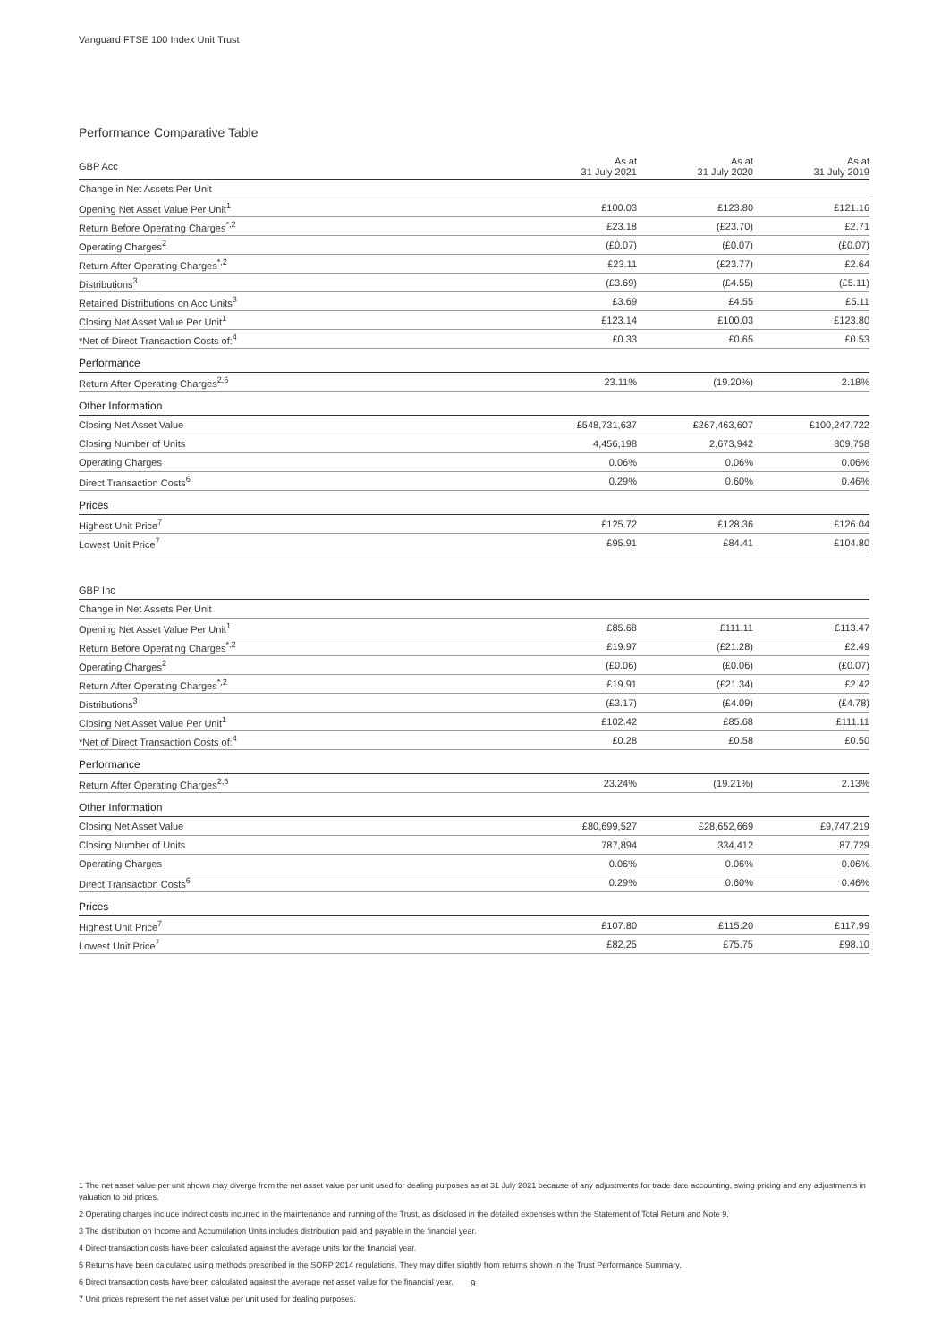Vanguard FTSE 100 Index Unit Trust
Performance Comparative Table
| GBP Acc | As at 31 July 2021 | As at 31 July 2020 | As at 31 July 2019 |
| Change in Net Assets Per Unit | | | |
| Opening Net Asset Value Per Unit<sup>1</sup> | £100.03 | £123.80 | £121.16 |
| Return Before Operating Charges<sup>*,2</sup> | £23.18 | (£23.70) | £2.71 |
| Operating Charges<sup>2</sup> | (£0.07) | (£0.07) | (£0.07) |
| Return After Operating Charges<sup>*,2</sup> | £23.11 | (£23.77) | £2.64 |
| Distributions<sup>3</sup> | (£3.69) | (£4.55) | (£5.11) |
| Retained Distributions on Acc Units<sup>3</sup> | £3.69 | £4.55 | £5.11 |
| Closing Net Asset Value Per Unit<sup>1</sup> | £123.14 | £100.03 | £123.80 |
| *Net of Direct Transaction Costs of:<sup>4</sup> | £0.33 | £0.65 | £0.53 |
| Performance | | | |
| Return After Operating Charges<sup>2,5</sup> | 23.11% | (19.20%) | 2.18% |
| Other Information | | | |
| Closing Net Asset Value | £548,731,637 | £267,463,607 | £100,247,722 |
| Closing Number of Units | 4,456,198 | 2,673,942 | 809,758 |
| Operating Charges | 0.06% | 0.06% | 0.06% |
| Direct Transaction Costs<sup>6</sup> | 0.29% | 0.60% | 0.46% |
| Prices | | | |
| Highest Unit Price<sup>7</sup> | £125.72 | £128.36 | £126.04 |
| Lowest Unit Price<sup>7</sup> | £95.91 | £84.41 | £104.80 |
| GBP Inc | | | |
| Change in Net Assets Per Unit | | | |
| Opening Net Asset Value Per Unit<sup>1</sup> | £85.68 | £111.11 | £113.47 |
| Return Before Operating Charges<sup>*,2</sup> | £19.97 | (£21.28) | £2.49 |
| Operating Charges<sup>2</sup> | (£0.06) | (£0.06) | (£0.07) |
| Return After Operating Charges<sup>*,2</sup> | £19.91 | (£21.34) | £2.42 |
| Distributions<sup>3</sup> | (£3.17) | (£4.09) | (£4.78) |
| Closing Net Asset Value Per Unit<sup>1</sup> | £102.42 | £85.68 | £111.11 |
| *Net of Direct Transaction Costs of:<sup>4</sup> | £0.28 | £0.58 | £0.50 |
| Performance | | | |
| Return After Operating Charges<sup>2,5</sup> | 23.24% | (19.21%) | 2.13% |
| Other Information | | | |
| Closing Net Asset Value | £80,699,527 | £28,652,669 | £9,747,219 |
| Closing Number of Units | 787,894 | 334,412 | 87,729 |
| Operating Charges | 0.06% | 0.06% | 0.06% |
| Direct Transaction Costs<sup>6</sup> | 0.29% | 0.60% | 0.46% |
| Prices | | | |
| Highest Unit Price<sup>7</sup> | £107.80 | £115.20 | £117.99 |
| Lowest Unit Price<sup>7</sup> | £82.25 | £75.75 | £98.10 |
1 The net asset value per unit shown may diverge from the net asset value per unit used for dealing purposes as at 31 July 2021 because of any adjustments for trade date accounting, swing pricing and any adjustments in valuation to bid prices.
2 Operating charges include indirect costs incurred in the maintenance and running of the Trust, as disclosed in the detailed expenses within the Statement of Total Return and Note 9.
3 The distribution on Income and Accumulation Units includes distribution paid and payable in the financial year.
4 Direct transaction costs have been calculated against the average units for the financial year.
5 Returns have been calculated using methods prescribed in the SORP 2014 regulations. They may differ slightly from returns shown in the Trust Performance Summary.
6 Direct transaction costs have been calculated against the average net asset value for the financial year.
7 Unit prices represent the net asset value per unit used for dealing purposes.
9